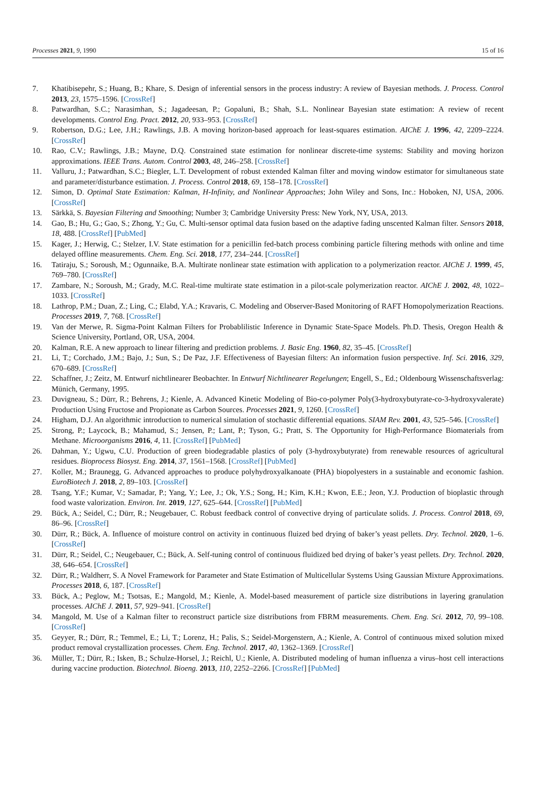Processes 2021, 9, 1990 15 of 16
7. Khatibisepehr, S.; Huang, B.; Khare, S. Design of inferential sensors in the process industry: A review of Bayesian methods. J. Process. Control 2013, 23, 1575–1596. [CrossRef]
8. Patwardhan, S.C.; Narasimhan, S.; Jagadeesan, P.; Gopaluni, B.; Shah, S.L. Nonlinear Bayesian state estimation: A review of recent developments. Control Eng. Pract. 2012, 20, 933–953. [CrossRef]
9. Robertson, D.G.; Lee, J.H.; Rawlings, J.B. A moving horizon-based approach for least-squares estimation. AIChE J. 1996, 42, 2209–2224. [CrossRef]
10. Rao, C.V.; Rawlings, J.B.; Mayne, D.Q. Constrained state estimation for nonlinear discrete-time systems: Stability and moving horizon approximations. IEEE Trans. Autom. Control 2003, 48, 246–258. [CrossRef]
11. Valluru, J.; Patwardhan, S.C.; Biegler, L.T. Development of robust extended Kalman filter and moving window estimator for simultaneous state and parameter/disturbance estimation. J. Process. Control 2018, 69, 158–178. [CrossRef]
12. Simon, D. Optimal State Estimation: Kalman, H-Infinity, and Nonlinear Approaches; John Wiley and Sons, Inc.: Hoboken, NJ, USA, 2006. [CrossRef]
13. Särkkä, S. Bayesian Filtering and Smoothing; Number 3; Cambridge University Press: New York, NY, USA, 2013.
14. Gao, B.; Hu, G.; Gao, S.; Zhong, Y.; Gu, C. Multi-sensor optimal data fusion based on the adaptive fading unscented Kalman filter. Sensors 2018, 18, 488. [CrossRef] [PubMed]
15. Kager, J.; Herwig, C.; Stelzer, I.V. State estimation for a penicillin fed-batch process combining particle filtering methods with online and time delayed offline measurements. Chem. Eng. Sci. 2018, 177, 234–244. [CrossRef]
16. Tatiraju, S.; Soroush, M.; Ogunnaike, B.A. Multirate nonlinear state estimation with application to a polymerization reactor. AIChE J. 1999, 45, 769–780. [CrossRef]
17. Zambare, N.; Soroush, M.; Grady, M.C. Real-time multirate state estimation in a pilot-scale polymerization reactor. AIChE J. 2002, 48, 1022–1033. [CrossRef]
18. Lathrop, P.M.; Duan, Z.; Ling, C.; Elabd, Y.A.; Kravaris, C. Modeling and Observer-Based Monitoring of RAFT Homopolymerization Reactions. Processes 2019, 7, 768. [CrossRef]
19. Van der Merwe, R. Sigma-Point Kalman Filters for Probablilistic Inference in Dynamic State-Space Models. Ph.D. Thesis, Oregon Health & Science University, Portland, OR, USA, 2004.
20. Kalman, R.E. A new approach to linear filtering and prediction problems. J. Basic Eng. 1960, 82, 35–45. [CrossRef]
21. Li, T.; Corchado, J.M.; Bajo, J.; Sun, S.; De Paz, J.F. Effectiveness of Bayesian filters: An information fusion perspective. Inf. Sci. 2016, 329, 670–689. [CrossRef]
22. Schaffner, J.; Zeitz, M. Entwurf nichtlinearer Beobachter. In Entwurf Nichtlinearer Regelungen; Engell, S., Ed.; Oldenbourg Wissenschaftsverlag: Münich, Germany, 1995.
23. Duvigneau, S.; Dürr, R.; Behrens, J.; Kienle, A. Advanced Kinetic Modeling of Bio-co-polymer Poly(3-hydroxybutyrate-co-3-hydroxyvalerate) Production Using Fructose and Propionate as Carbon Sources. Processes 2021, 9, 1260. [CrossRef]
24. Higham, D.J. An algorithmic introduction to numerical simulation of stochastic differential equations. SIAM Rev. 2001, 43, 525–546. [CrossRef]
25. Strong, P.; Laycock, B.; Mahamud, S.; Jensen, P.; Lant, P.; Tyson, G.; Pratt, S. The Opportunity for High-Performance Biomaterials from Methane. Microorganisms 2016, 4, 11. [CrossRef] [PubMed]
26. Dahman, Y.; Ugwu, C.U. Production of green biodegradable plastics of poly (3-hydroxybutyrate) from renewable resources of agricultural residues. Bioprocess Biosyst. Eng. 2014, 37, 1561–1568. [CrossRef] [PubMed]
27. Koller, M.; Braunegg, G. Advanced approaches to produce polyhydroxyalkanoate (PHA) biopolyesters in a sustainable and economic fashion. EuroBiotech J. 2018, 2, 89–103. [CrossRef]
28. Tsang, Y.F.; Kumar, V.; Samadar, P.; Yang, Y.; Lee, J.; Ok, Y.S.; Song, H.; Kim, K.H.; Kwon, E.E.; Jeon, Y.J. Production of bioplastic through food waste valorization. Environ. Int. 2019, 127, 625–644. [CrossRef] [PubMed]
29. Bück, A.; Seidel, C.; Dürr, R.; Neugebauer, C. Robust feedback control of convective drying of particulate solids. J. Process. Control 2018, 69, 86–96. [CrossRef]
30. Dürr, R.; Bück, A. Influence of moisture control on activity in continuous fluized bed drying of baker’s yeast pellets. Dry. Technol. 2020, 1–6. [CrossRef]
31. Dürr, R.; Seidel, C.; Neugebauer, C.; Bück, A. Self-tuning control of continuous fluidized bed drying of baker’s yeast pellets. Dry. Technol. 2020, 38, 646–654. [CrossRef]
32. Dürr, R.; Waldherr, S. A Novel Framework for Parameter and State Estimation of Multicellular Systems Using Gaussian Mixture Approximations. Processes 2018, 6, 187. [CrossRef]
33. Bück, A.; Peglow, M.; Tsotsas, E.; Mangold, M.; Kienle, A. Model-based measurement of particle size distributions in layering granulation processes. AIChE J. 2011, 57, 929–941. [CrossRef]
34. Mangold, M. Use of a Kalman filter to reconstruct particle size distributions from FBRM measurements. Chem. Eng. Sci. 2012, 70, 99–108. [CrossRef]
35. Geyyer, R.; Dürr, R.; Temmel, E.; Li, T.; Lorenz, H.; Palis, S.; Seidel-Morgenstern, A.; Kienle, A. Control of continuous mixed solution mixed product removal crystallization processes. Chem. Eng. Technol. 2017, 40, 1362–1369. [CrossRef]
36. Müller, T.; Dürr, R.; Isken, B.; Schulze-Horsel, J.; Reichl, U.; Kienle, A. Distributed modeling of human influenza a virus–host cell interactions during vaccine production. Biotechnol. Bioeng. 2013, 110, 2252–2266. [CrossRef] [PubMed]